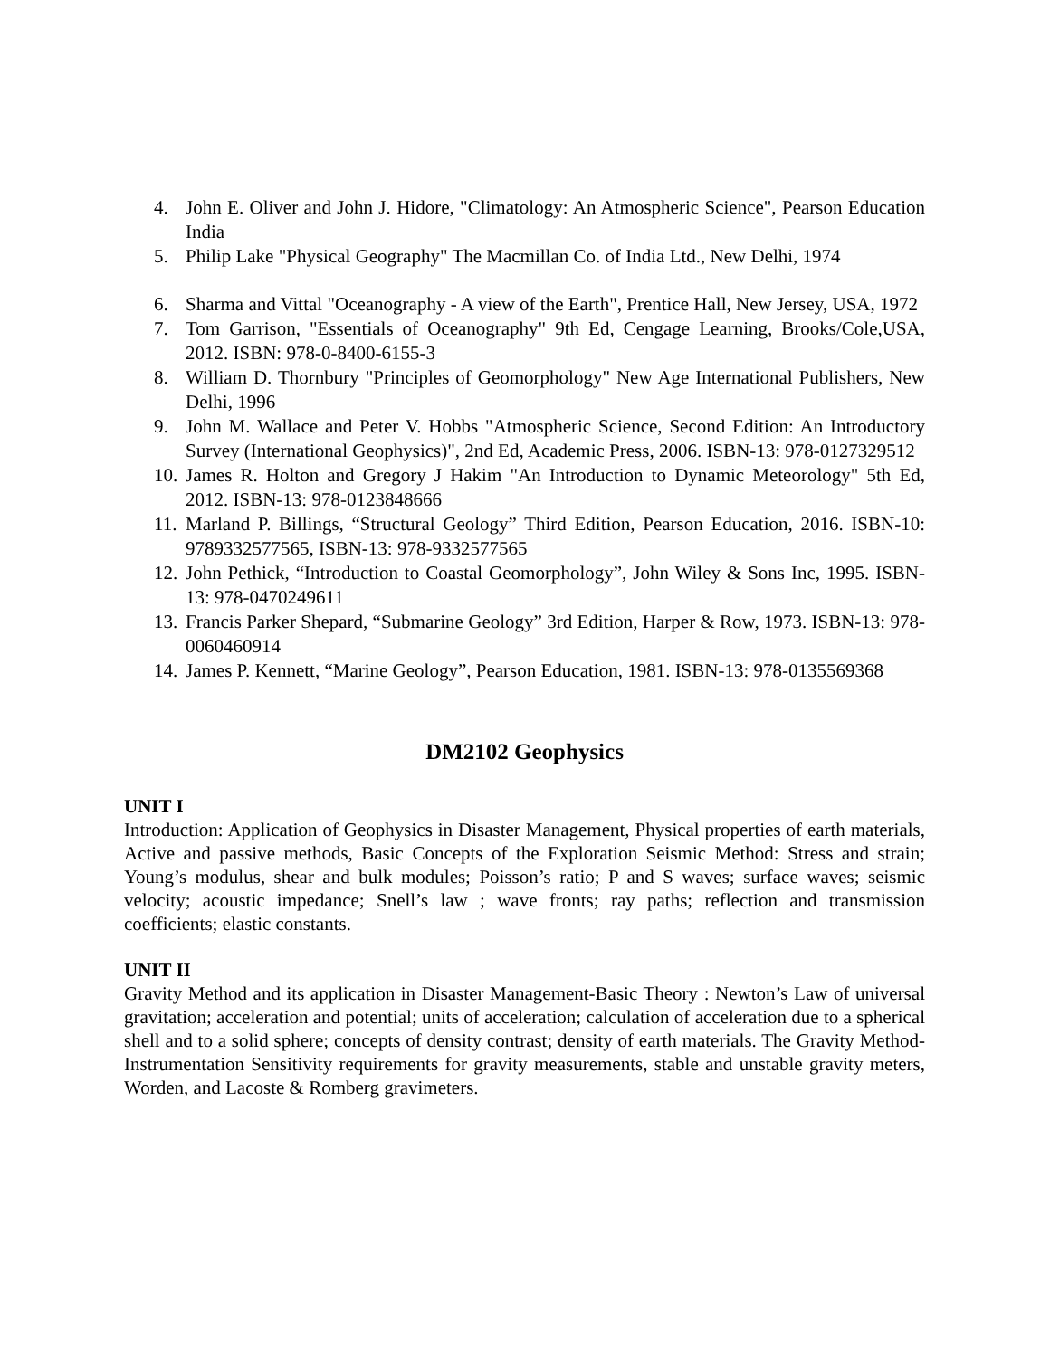4. John E. Oliver and John J. Hidore, "Climatology: An Atmospheric Science", Pearson Education India
5. Philip Lake "Physical Geography" The Macmillan Co. of India Ltd., New Delhi, 1974
6. Sharma and Vittal "Oceanography - A view of the Earth", Prentice Hall, New Jersey, USA, 1972
7. Tom Garrison, "Essentials of Oceanography" 9th Ed, Cengage Learning, Brooks/Cole,USA, 2012. ISBN: 978-0-8400-6155-3
8. William D. Thornbury "Principles of Geomorphology" New Age International Publishers, New Delhi, 1996
9. John M. Wallace and Peter V. Hobbs "Atmospheric Science, Second Edition: An Introductory Survey (International Geophysics)", 2nd Ed, Academic Press, 2006. ISBN-13: 978-0127329512
10. James R. Holton and Gregory J Hakim "An Introduction to Dynamic Meteorology" 5th Ed, 2012. ISBN-13: 978-0123848666
11. Marland P. Billings, “Structural Geology” Third Edition, Pearson Education, 2016. ISBN-10: 9789332577565, ISBN-13: 978-9332577565
12. John Pethick, “Introduction to Coastal Geomorphology”, John Wiley & Sons Inc, 1995. ISBN-13: 978-0470249611
13. Francis Parker Shepard, “Submarine Geology” 3rd Edition, Harper & Row, 1973. ISBN-13: 978-0060460914
14. James P. Kennett, “Marine Geology”, Pearson Education, 1981. ISBN-13: 978-0135569368
DM2102 Geophysics
UNIT I
Introduction: Application of Geophysics in Disaster Management, Physical properties of earth materials, Active and passive methods, Basic Concepts of the Exploration Seismic Method: Stress and strain; Young’s modulus, shear and bulk modules; Poisson’s ratio; P and S waves; surface waves; seismic velocity; acoustic impedance; Snell’s law ; wave fronts; ray paths; reflection and transmission coefficients; elastic constants.
UNIT II
Gravity Method and its application in Disaster Management-Basic Theory : Newton’s Law of universal gravitation; acceleration and potential; units of acceleration; calculation of acceleration due to a spherical shell and to a solid sphere; concepts of density contrast; density of earth materials. The Gravity Method-Instrumentation Sensitivity requirements for gravity measurements, stable and unstable gravity meters, Worden, and Lacoste & Romberg gravimeters.